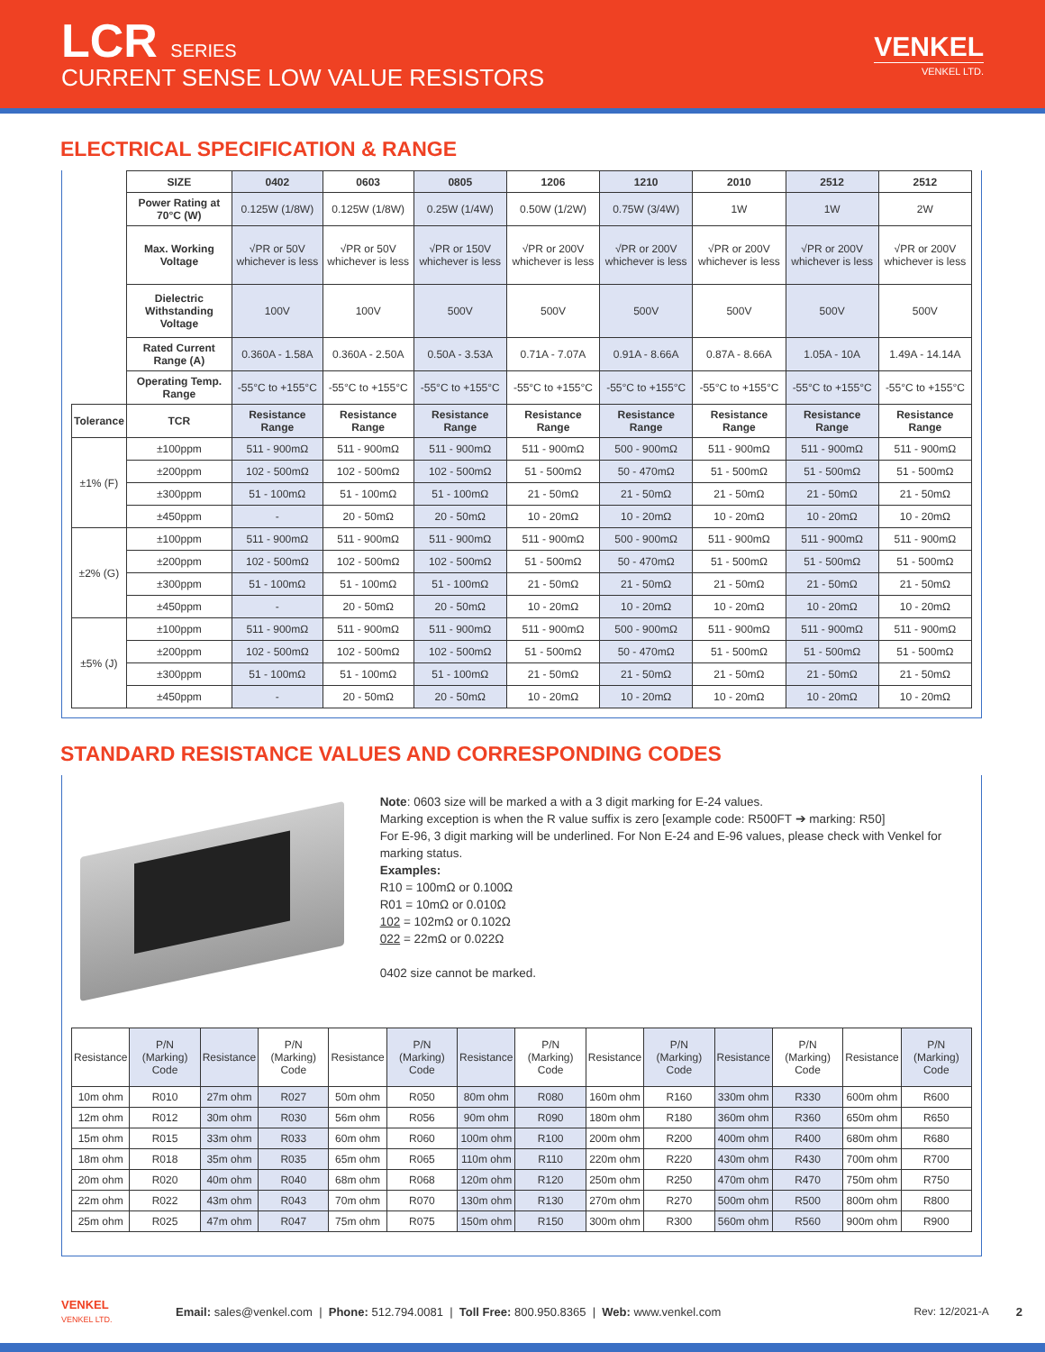LCR SERIES
CURRENT SENSE LOW VALUE RESISTORS
VENKEL
VENKEL LTD.
ELECTRICAL SPECIFICATION & RANGE
| | SIZE | 0402 | 0603 | 0805 | 1206 | 1210 | 2010 | 2512 | 2512 |
| | Power Rating at 70°C (W) | 0.125W (1/8W) | 0.125W (1/8W) | 0.25W (1/4W) | 0.50W (1/2W) | 0.75W (3/4W) | 1W | 1W | 2W |
| | Max. Working Voltage | √PR or 50V whichever is less | √PR or 50V whichever is less | √PR or 150V whichever is less | √PR or 200V whichever is less | √PR or 200V whichever is less | √PR or 200V whichever is less | √PR or 200V whichever is less | √PR or 200V whichever is less |
| | Dielectric Withstanding Voltage | 100V | 100V | 500V | 500V | 500V | 500V | 500V | 500V |
| | Rated Current Range (A) | 0.360A - 1.58A | 0.360A - 2.50A | 0.50A - 3.53A | 0.71A - 7.07A | 0.91A - 8.66A | 0.87A - 8.66A | 1.05A - 10A | 1.49A - 14.14A |
| | Operating Temp. Range | -55°C to +155°C | -55°C to +155°C | -55°C to +155°C | -55°C to +155°C | -55°C to +155°C | -55°C to +155°C | -55°C to +155°C | -55°C to +155°C |
| Tolerance | TCR | Resistance Range | Resistance Range | Resistance Range | Resistance Range | Resistance Range | Resistance Range | Resistance Range | Resistance Range |
| ±1% (F) | ±100ppm | 511 - 900mΩ | 511 - 900mΩ | 511 - 900mΩ | 511 - 900mΩ | 500 - 900mΩ | 511 - 900mΩ | 511 - 900mΩ | 511 - 900mΩ |
| | ±200ppm | 102 - 500mΩ | 102 - 500mΩ | 102 - 500mΩ | 51 - 500mΩ | 50 - 470mΩ | 51 - 500mΩ | 51 - 500mΩ | 51 - 500mΩ |
| | ±300ppm | 51 - 100mΩ | 51 - 100mΩ | 51 - 100mΩ | 21 - 50mΩ | 21 - 50mΩ | 21 - 50mΩ | 21 - 50mΩ | 21 - 50mΩ |
| | ±450ppm | - | 20 - 50mΩ | 20 - 50mΩ | 10 - 20mΩ | 10 - 20mΩ | 10 - 20mΩ | 10 - 20mΩ | 10 - 20mΩ |
| ±2% (G) | ±100ppm | 511 - 900mΩ | 511 - 900mΩ | 511 - 900mΩ | 511 - 900mΩ | 500 - 900mΩ | 511 - 900mΩ | 511 - 900mΩ | 511 - 900mΩ |
| | ±200ppm | 102 - 500mΩ | 102 - 500mΩ | 102 - 500mΩ | 51 - 500mΩ | 50 - 470mΩ | 51 - 500mΩ | 51 - 500mΩ | 51 - 500mΩ |
| | ±300ppm | 51 - 100mΩ | 51 - 100mΩ | 51 - 100mΩ | 21 - 50mΩ | 21 - 50mΩ | 21 - 50mΩ | 21 - 50mΩ | 21 - 50mΩ |
| | ±450ppm | - | 20 - 50mΩ | 20 - 50mΩ | 10 - 20mΩ | 10 - 20mΩ | 10 - 20mΩ | 10 - 20mΩ | 10 - 20mΩ |
| ±5% (J) | ±100ppm | 511 - 900mΩ | 511 - 900mΩ | 511 - 900mΩ | 511 - 900mΩ | 500 - 900mΩ | 511 - 900mΩ | 511 - 900mΩ | 511 - 900mΩ |
| | ±200ppm | 102 - 500mΩ | 102 - 500mΩ | 102 - 500mΩ | 51 - 500mΩ | 50 - 470mΩ | 51 - 500mΩ | 51 - 500mΩ | 51 - 500mΩ |
| | ±300ppm | 51 - 100mΩ | 51 - 100mΩ | 51 - 100mΩ | 21 - 50mΩ | 21 - 50mΩ | 21 - 50mΩ | 21 - 50mΩ | 21 - 50mΩ |
| | ±450ppm | - | 20 - 50mΩ | 20 - 50mΩ | 10 - 20mΩ | 10 - 20mΩ | 10 - 20mΩ | 10 - 20mΩ | 10 - 20mΩ |
STANDARD RESISTANCE VALUES AND CORRESPONDING CODES
Note: 0603 size will be marked a with a 3 digit marking for E-24 values.
Marking exception is when the R value suffix is zero [example code: R500FT ➔ marking: R50]
For E-96, 3 digit marking will be underlined. For Non E-24 and E-96 values, please check with Venkel for marking status.
Examples:
R10 = 100mΩ or 0.100Ω
R01 = 10mΩ or 0.010Ω
102 = 102mΩ or 0.102Ω
022 = 22mΩ or 0.022Ω
0402 size cannot be marked.
| Resistance | P/N (Marking) Code | Resistance | P/N (Marking) Code | Resistance | P/N (Marking) Code | Resistance | P/N (Marking) Code | Resistance | P/N (Marking) Code | Resistance | P/N (Marking) Code | Resistance | P/N (Marking) Code |
| --- | --- | --- | --- | --- | --- | --- | --- | --- | --- | --- | --- | --- | --- |
| 10m ohm | R010 | 27m ohm | R027 | 50m ohm | R050 | 80m ohm | R080 | 160m ohm | R160 | 330m ohm | R330 | 600m ohm | R600 |
| 12m ohm | R012 | 30m ohm | R030 | 56m ohm | R056 | 90m ohm | R090 | 180m ohm | R180 | 360m ohm | R360 | 650m ohm | R650 |
| 15m ohm | R015 | 33m ohm | R033 | 60m ohm | R060 | 100m ohm | R100 | 200m ohm | R200 | 400m ohm | R400 | 680m ohm | R680 |
| 18m ohm | R018 | 35m ohm | R035 | 65m ohm | R065 | 110m ohm | R110 | 220m ohm | R220 | 430m ohm | R430 | 700m ohm | R700 |
| 20m ohm | R020 | 40m ohm | R040 | 68m ohm | R068 | 120m ohm | R120 | 250m ohm | R250 | 470m ohm | R470 | 750m ohm | R750 |
| 22m ohm | R022 | 43m ohm | R043 | 70m ohm | R070 | 130m ohm | R130 | 270m ohm | R270 | 500m ohm | R500 | 800m ohm | R800 |
| 25m ohm | R025 | 47m ohm | R047 | 75m ohm | R075 | 150m ohm | R150 | 300m ohm | R300 | 560m ohm | R560 | 900m ohm | R900 |
VENKEL
VENKEL LTD.
Email: sales@venkel.com | Phone: 512.794.0081 | Toll Free: 800.950.8365 | Web: www.venkel.com
Rev: 12/2021-A 2